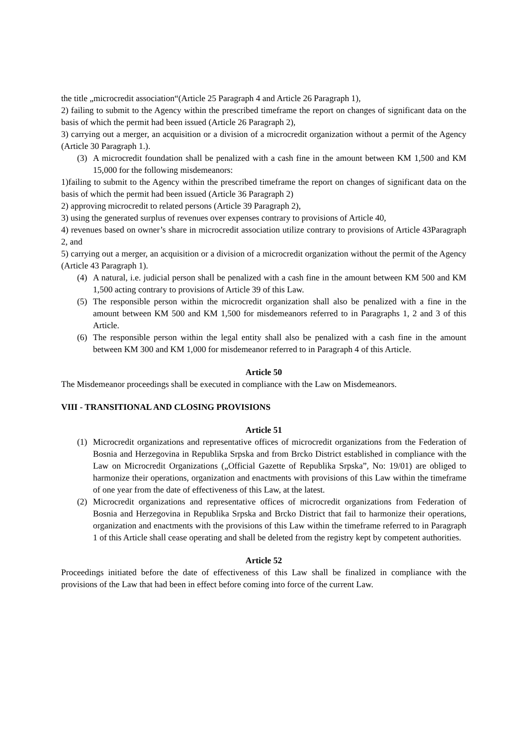the title „microcredit association“(Article 25 Paragraph 4 and Article 26 Paragraph 1),
2) failing to submit to the Agency within the prescribed timeframe the report on changes of significant data on the basis of which the permit had been issued (Article 26 Paragraph 2),
3) carrying out a merger, an acquisition or a division of a microcredit organization without a permit of the Agency (Article 30 Paragraph 1.).
(3) A microcredit foundation shall be penalized with a cash fine in the amount between KM 1,500 and KM 15,000 for the following misdemeanors:
1)failing to submit to the Agency within the prescribed timeframe the report on changes of significant data on the basis of which the permit had been issued (Article 36 Paragraph 2)
2) approving microcredit to related persons (Article 39 Paragraph 2),
3) using the generated surplus of revenues over expenses contrary to provisions of Article 40,
4) revenues based on owner’s share in microcredit association utilize contrary to provisions of Article 43Paragraph 2, and
5) carrying out a merger, an acquisition or a division of a microcredit organization without the permit of the Agency (Article 43 Paragraph 1).
(4) A natural, i.e. judicial person shall be penalized with a cash fine in the amount between KM 500 and KM 1,500 acting contrary to provisions of Article 39 of this Law.
(5) The responsible person within the microcredit organization shall also be penalized with a fine in the amount between KM 500 and KM 1,500 for misdemeanors referred to in Paragraphs 1, 2 and 3 of this Article.
(6) The responsible person within the legal entity shall also be penalized with a cash fine in the amount between KM 300 and KM 1,000 for misdemeanor referred to in Paragraph 4 of this Article.
Article 50
The Misdemeanor proceedings shall be executed in compliance with the Law on Misdemeanors.
VIII - TRANSITIONAL AND CLOSING PROVISIONS
Article 51
(1) Microcredit organizations and representative offices of microcredit organizations from the Federation of Bosnia and Herzegovina in Republika Srpska and from Brcko District established in compliance with the Law on Microcredit Organizations („Official Gazette of Republika Srpska”, No: 19/01) are obliged to harmonize their operations, organization and enactments with provisions of this Law within the timeframe of one year from the date of effectiveness of this Law, at the latest.
(2) Microcredit organizations and representative offices of microcredit organizations from Federation of Bosnia and Herzegovina in Republika Srpska and Brcko District that fail to harmonize their operations, organization and enactments with the provisions of this Law within the timeframe referred to in Paragraph 1 of this Article shall cease operating and shall be deleted from the registry kept by competent authorities.
Article 52
Proceedings initiated before the date of effectiveness of this Law shall be finalized in compliance with the provisions of the Law that had been in effect before coming into force of the current Law.